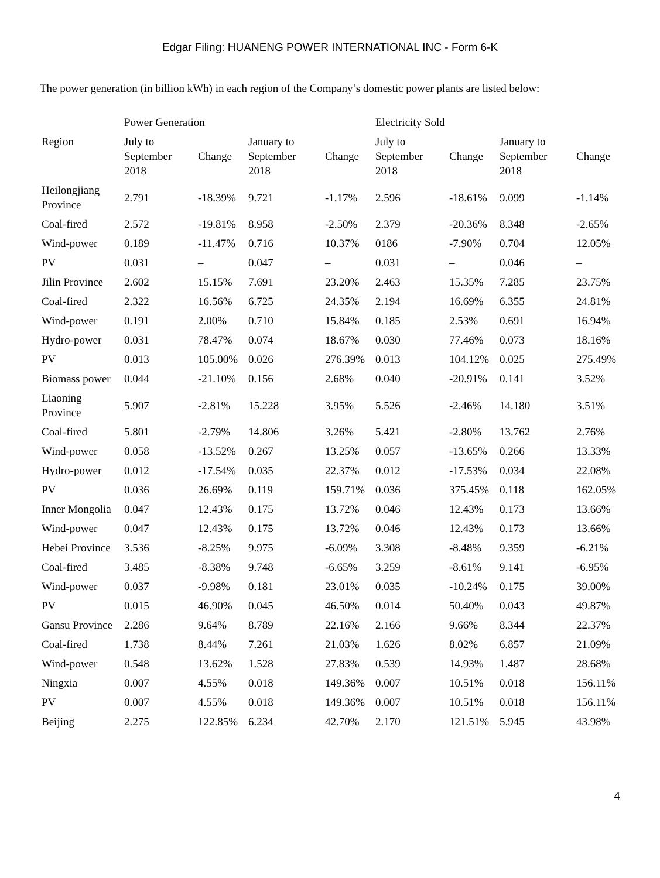Edgar Filing: HUANENG POWER INTERNATIONAL INC - Form 6-K
The power generation (in billion kWh) in each region of the Company’s domestic power plants are listed below:
| | Power Generation | | | | Electricity Sold | | | |
| --- | --- | --- | --- | --- | --- | --- | --- | --- |
| Region | July to September 2018 | Change | January to September 2018 | Change | July to September 2018 | Change | January to September 2018 | Change |
| Heilongjiang Province | 2.791 | -18.39% | 9.721 | -1.17% | 2.596 | -18.61% | 9.099 | -1.14% |
| Coal-fired | 2.572 | -19.81% | 8.958 | -2.50% | 2.379 | -20.36% | 8.348 | -2.65% |
| Wind-power | 0.189 | -11.47% | 0.716 | 10.37% | 0186 | -7.90% | 0.704 | 12.05% |
| PV | 0.031 | – | 0.047 | – | 0.031 | – | 0.046 | – |
| Jilin Province | 2.602 | 15.15% | 7.691 | 23.20% | 2.463 | 15.35% | 7.285 | 23.75% |
| Coal-fired | 2.322 | 16.56% | 6.725 | 24.35% | 2.194 | 16.69% | 6.355 | 24.81% |
| Wind-power | 0.191 | 2.00% | 0.710 | 15.84% | 0.185 | 2.53% | 0.691 | 16.94% |
| Hydro-power | 0.031 | 78.47% | 0.074 | 18.67% | 0.030 | 77.46% | 0.073 | 18.16% |
| PV | 0.013 | 105.00% | 0.026 | 276.39% | 0.013 | 104.12% | 0.025 | 275.49% |
| Biomass power | 0.044 | -21.10% | 0.156 | 2.68% | 0.040 | -20.91% | 0.141 | 3.52% |
| Liaoning Province | 5.907 | -2.81% | 15.228 | 3.95% | 5.526 | -2.46% | 14.180 | 3.51% |
| Coal-fired | 5.801 | -2.79% | 14.806 | 3.26% | 5.421 | -2.80% | 13.762 | 2.76% |
| Wind-power | 0.058 | -13.52% | 0.267 | 13.25% | 0.057 | -13.65% | 0.266 | 13.33% |
| Hydro-power | 0.012 | -17.54% | 0.035 | 22.37% | 0.012 | -17.53% | 0.034 | 22.08% |
| PV | 0.036 | 26.69% | 0.119 | 159.71% | 0.036 | 375.45% | 0.118 | 162.05% |
| Inner Mongolia | 0.047 | 12.43% | 0.175 | 13.72% | 0.046 | 12.43% | 0.173 | 13.66% |
| Wind-power | 0.047 | 12.43% | 0.175 | 13.72% | 0.046 | 12.43% | 0.173 | 13.66% |
| Hebei Province | 3.536 | -8.25% | 9.975 | -6.09% | 3.308 | -8.48% | 9.359 | -6.21% |
| Coal-fired | 3.485 | -8.38% | 9.748 | -6.65% | 3.259 | -8.61% | 9.141 | -6.95% |
| Wind-power | 0.037 | -9.98% | 0.181 | 23.01% | 0.035 | -10.24% | 0.175 | 39.00% |
| PV | 0.015 | 46.90% | 0.045 | 46.50% | 0.014 | 50.40% | 0.043 | 49.87% |
| Gansu Province | 2.286 | 9.64% | 8.789 | 22.16% | 2.166 | 9.66% | 8.344 | 22.37% |
| Coal-fired | 1.738 | 8.44% | 7.261 | 21.03% | 1.626 | 8.02% | 6.857 | 21.09% |
| Wind-power | 0.548 | 13.62% | 1.528 | 27.83% | 0.539 | 14.93% | 1.487 | 28.68% |
| Ningxia | 0.007 | 4.55% | 0.018 | 149.36% | 0.007 | 10.51% | 0.018 | 156.11% |
| PV | 0.007 | 4.55% | 0.018 | 149.36% | 0.007 | 10.51% | 0.018 | 156.11% |
| Beijing | 2.275 | 122.85% | 6.234 | 42.70% | 2.170 | 121.51% | 5.945 | 43.98% |
4